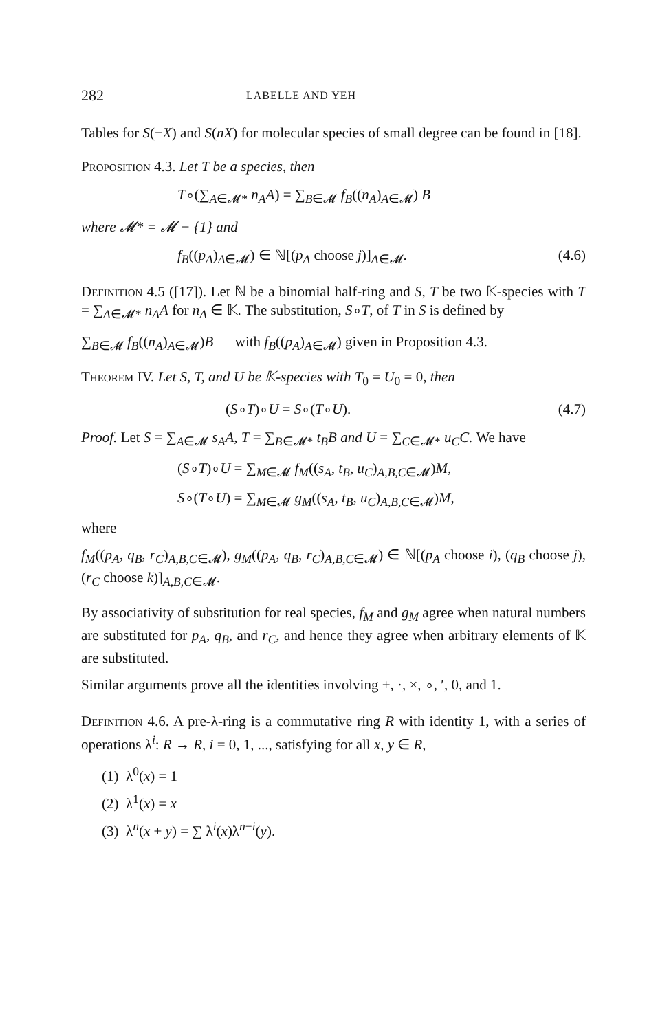282 LABELLE AND YEH
Tables for S(−X) and S(nX) for molecular species of small degree can be found in [18].
Proposition 4.3. Let T be a species, then
T∘(∑<sub>A∈𝓜*</sub> n<sub>A</sub>A) = ∑<sub>B∈𝓜</sub> f<sub>B</sub>((n<sub>A</sub>)<sub>A∈𝓜</sub>) B
where 𝓜* = 𝓜 − {1} and
f<sub>B</sub>((p<sub>A</sub>)<sub>A∈𝓜</sub>) ∈ ℕ[(p<sub>A</sub> choose j)]<sub>A∈𝓜</sub>. (4.6)
Definition 4.5 ([17]). Let ℕ be a binomial half-ring and S, T be two 𝕂-species with T = ∑<sub>A∈𝓜*</sub> n<sub>A</sub>A for n<sub>A</sub> ∈ 𝕂. The substitution, S∘T, of T in S is defined by
∑<sub>B∈𝓜</sub> f<sub>B</sub>((n<sub>A</sub>)<sub>A∈𝓜</sub>)B with f<sub>B</sub>((p<sub>A</sub>)<sub>A∈𝓜</sub>) given in Proposition 4.3.
Theorem IV. Let S, T, and U be 𝕂-species with T<sub>0</sub> = U<sub>0</sub> = 0, then
(S∘T)∘U = S∘(T∘U). (4.7)
Proof. Let S = ∑<sub>A∈𝓜</sub> s<sub>A</sub>A, T = ∑<sub>B∈𝓜*</sub> t<sub>B</sub>B and U = ∑<sub>C∈𝓜*</sub> u<sub>C</sub>C. We have
(S∘T)∘U = ∑<sub>M∈𝓜</sub> f<sub>M</sub>((s<sub>A</sub>, t<sub>B</sub>, u<sub>C</sub>)<sub>A,B,C∈𝓜</sub>)M,
S∘(T∘U) = ∑<sub>M∈𝓜</sub> g<sub>M</sub>((s<sub>A</sub>, t<sub>B</sub>, u<sub>C</sub>)<sub>A,B,C∈𝓜</sub>)M,
where
f<sub>M</sub>((p<sub>A</sub>, q<sub>B</sub>, r<sub>C</sub>)<sub>A,B,C∈𝓜</sub>), g<sub>M</sub>((p<sub>A</sub>, q<sub>B</sub>, r<sub>C</sub>)<sub>A,B,C∈𝓜</sub>) ∈ ℕ[(p<sub>A</sub> choose i), (q<sub>B</sub> choose j), (r<sub>C</sub> choose k)]<sub>A,B,C∈𝓜</sub>.
By associativity of substitution for real species, f<sub>M</sub> and g<sub>M</sub> agree when natural numbers are substituted for p<sub>A</sub>, q<sub>B</sub>, and r<sub>C</sub>, and hence they agree when arbitrary elements of 𝕂 are substituted.
Similar arguments prove all the identities involving +, ·, ×, ∘, ′, 0, and 1.
Definition 4.6. A pre-λ-ring is a commutative ring R with identity 1, with a series of operations λ<sup>i</sup>: R → R, i = 0, 1, ..., satisfying for all x, y ∈ R,
(1) λ<sup>0</sup>(x) = 1
(2) λ<sup>1</sup>(x) = x
(3) λ<sup>n</sup>(x + y) = ∑ λ<sup>i</sup>(x)λ<sup>n−i</sup>(y).